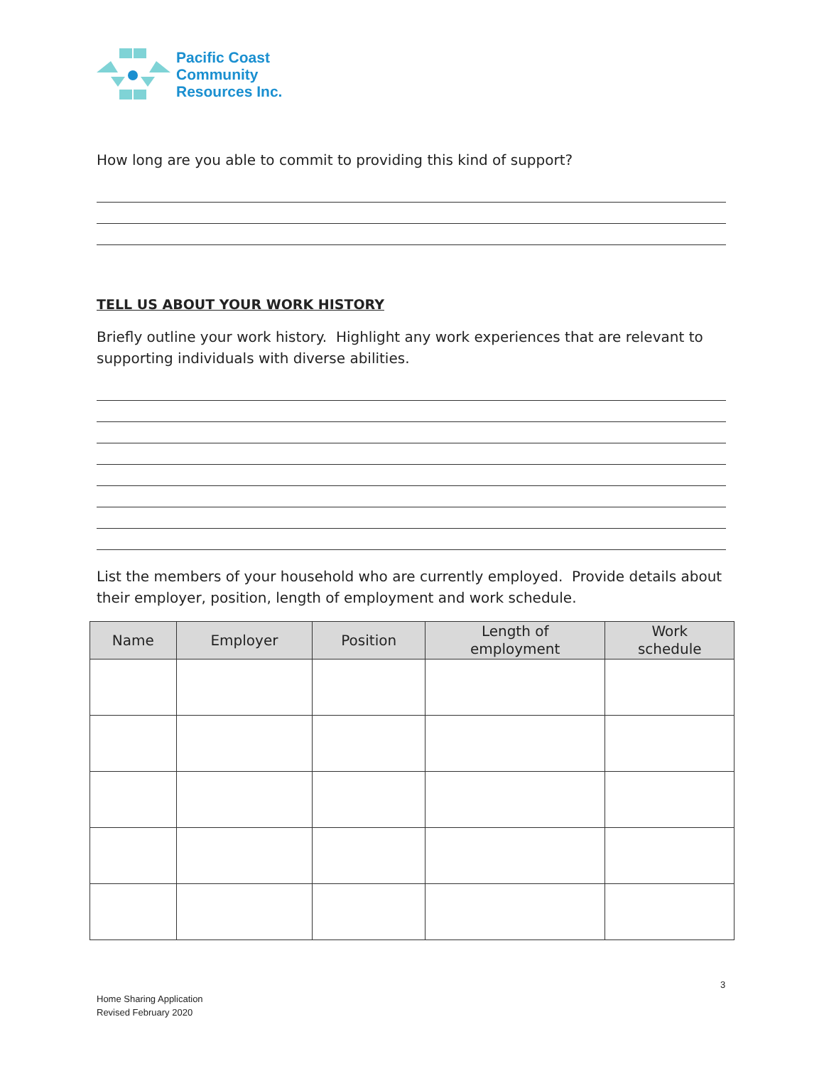Pacific Coast
Community
Resources Inc.
How long are you able to commit to providing this kind of support?
TELL US ABOUT YOUR WORK HISTORY
Briefly outline your work history. Highlight any work experiences that are relevant to supporting individuals with diverse abilities.
List the members of your household who are currently employed. Provide details about their employer, position, length of employment and work schedule.
| Name | Employer | Position | Length of employment | Work schedule |
| --- | --- | --- | --- | --- |
3
Home Sharing Application
Revised February 2020